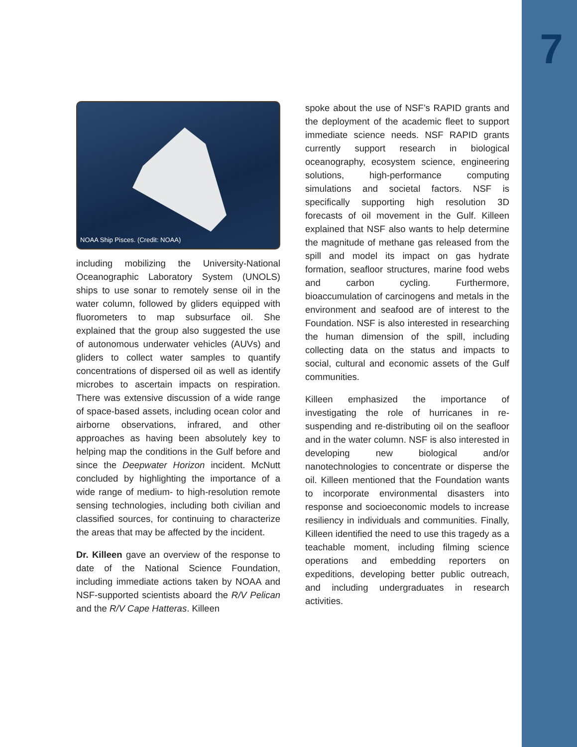7
NOAA Ship Pisces. (Credit: NOAA)
including mobilizing the University-National Oceanographic Laboratory System (UNOLS) ships to use sonar to remotely sense oil in the water column, followed by gliders equipped with fluorometers to map subsurface oil. She explained that the group also suggested the use of autonomous underwater vehicles (AUVs) and gliders to collect water samples to quantify concentrations of dispersed oil as well as identify microbes to ascertain impacts on respiration. There was extensive discussion of a wide range of space-based assets, including ocean color and airborne observations, infrared, and other approaches as having been absolutely key to helping map the conditions in the Gulf before and since the Deepwater Horizon incident. McNutt concluded by highlighting the importance of a wide range of medium- to high-resolution remote sensing technologies, including both civilian and classified sources, for continuing to characterize the areas that may be affected by the incident.
Dr. Killeen gave an overview of the response to date of the National Science Foundation, including immediate actions taken by NOAA and NSF-supported scientists aboard the R/V Pelican and the R/V Cape Hatteras. Killeen
spoke about the use of NSF’s RAPID grants and the deployment of the academic fleet to support immediate science needs. NSF RAPID grants currently support research in biological oceanography, ecosystem science, engineering solutions, high-performance computing simulations and societal factors. NSF is specifically supporting high resolution 3D forecasts of oil movement in the Gulf. Killeen explained that NSF also wants to help determine the magnitude of methane gas released from the spill and model its impact on gas hydrate formation, seafloor structures, marine food webs and carbon cycling. Furthermore, bioaccumulation of carcinogens and metals in the environment and seafood are of interest to the Foundation. NSF is also interested in researching the human dimension of the spill, including collecting data on the status and impacts to social, cultural and economic assets of the Gulf communities.
Killeen emphasized the importance of investigating the role of hurricanes in re-suspending and re-distributing oil on the seafloor and in the water column. NSF is also interested in developing new biological and/or nanotechnologies to concentrate or disperse the oil. Killeen mentioned that the Foundation wants to incorporate environmental disasters into response and socioeconomic models to increase resiliency in individuals and communities. Finally, Killeen identified the need to use this tragedy as a teachable moment, including filming science operations and embedding reporters on expeditions, developing better public outreach, and including undergraduates in research activities.